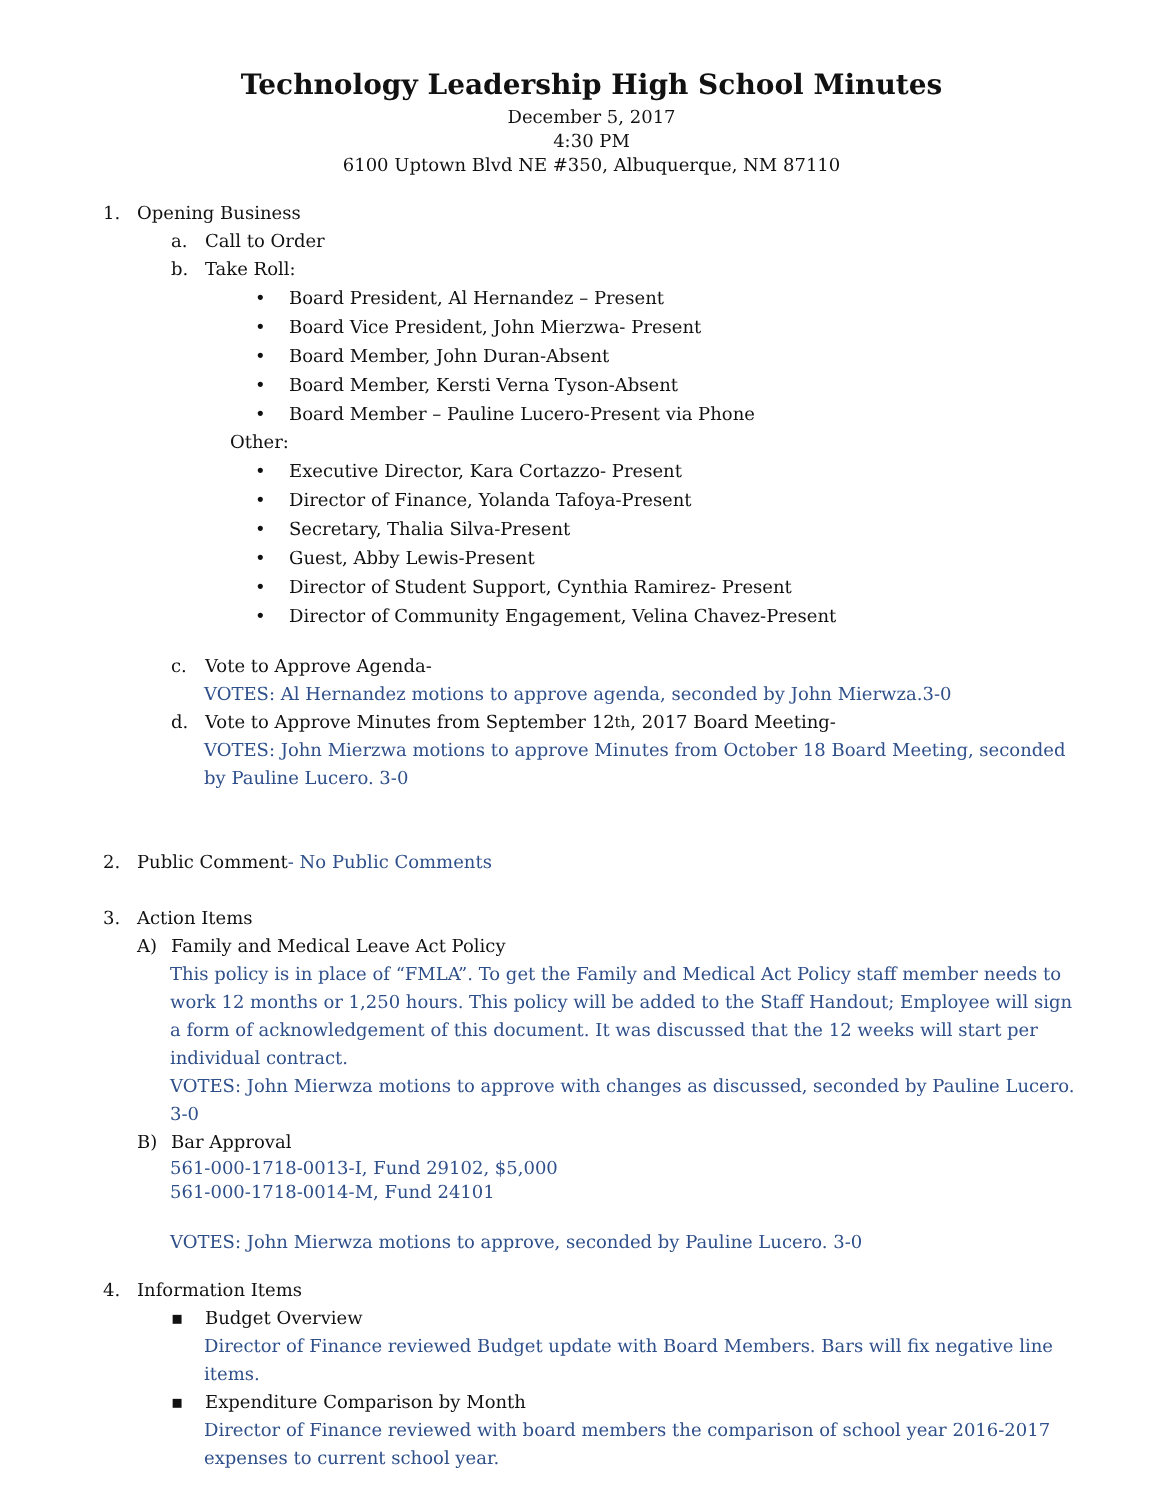Technology Leadership High School Minutes
December 5, 2017
4:30 PM
6100 Uptown Blvd NE #350, Albuquerque, NM 87110
1. Opening Business
a. Call to Order
b. Take Roll:
• Board President, Al Hernandez – Present
• Board Vice President, John Mierzwa- Present
• Board Member, John Duran-Absent
• Board Member, Kersti Verna Tyson-Absent
• Board Member – Pauline Lucero-Present via Phone
Other:
• Executive Director, Kara Cortazzo- Present
• Director of Finance, Yolanda Tafoya-Present
• Secretary, Thalia Silva-Present
• Guest, Abby Lewis-Present
• Director of Student Support, Cynthia Ramirez- Present
• Director of Community Engagement, Velina Chavez-Present
c. Vote to Approve Agenda-
VOTES: Al Hernandez motions to approve agenda, seconded by John Mierwza.3-0
d. Vote to Approve Minutes from September 12<sup>th</sup>, 2017 Board Meeting-
VOTES: John Mierzwa motions to approve Minutes from October 18 Board Meeting, seconded by Pauline Lucero. 3-0
2. Public Comment- No Public Comments
3. Action Items
A) Family and Medical Leave Act Policy
This policy is in place of “FMLA”. To get the Family and Medical Act Policy staff member needs to work 12 months or 1,250 hours. This policy will be added to the Staff Handout; Employee will sign a form of acknowledgement of this document. It was discussed that the 12 weeks will start per individual contract.
VOTES: John Mierwza motions to approve with changes as discussed, seconded by Pauline Lucero. 3-0
B) Bar Approval
561-000-1718-0013-I, Fund 29102, $5,000
561-000-1718-0014-M, Fund 24101
VOTES: John Mierwza motions to approve, seconded by Pauline Lucero. 3-0
4. Information Items
▪ Budget Overview
Director of Finance reviewed Budget update with Board Members. Bars will fix negative line items.
▪ Expenditure Comparison by Month
Director of Finance reviewed with board members the comparison of school year 2016-2017 expenses to current school year.